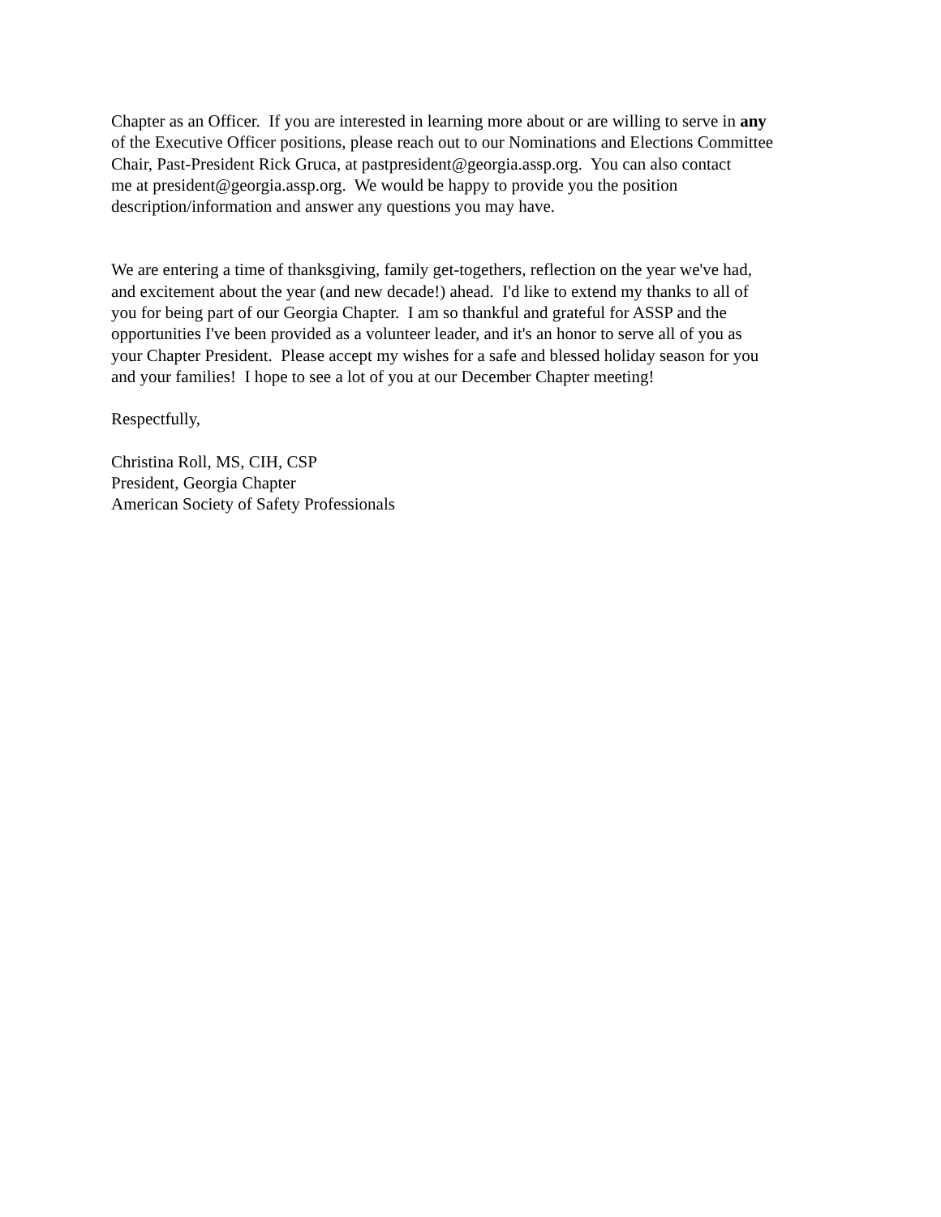Chapter as an Officer. If you are interested in learning more about or are willing to serve in any
of the Executive Officer positions, please reach out to our Nominations and Elections Committee
Chair, Past-President Rick Gruca, at pastpresident@georgia.assp.org. You can also contact
me at president@georgia.assp.org. We would be happy to provide you the position
description/information and answer any questions you may have.
We are entering a time of thanksgiving, family get-togethers, reflection on the year we've had,
and excitement about the year (and new decade!) ahead. I'd like to extend my thanks to all of
you for being part of our Georgia Chapter. I am so thankful and grateful for ASSP and the
opportunities I've been provided as a volunteer leader, and it's an honor to serve all of you as
your Chapter President. Please accept my wishes for a safe and blessed holiday season for you
and your families! I hope to see a lot of you at our December Chapter meeting!
Respectfully,
Christina Roll, MS, CIH, CSP
President, Georgia Chapter
American Society of Safety Professionals